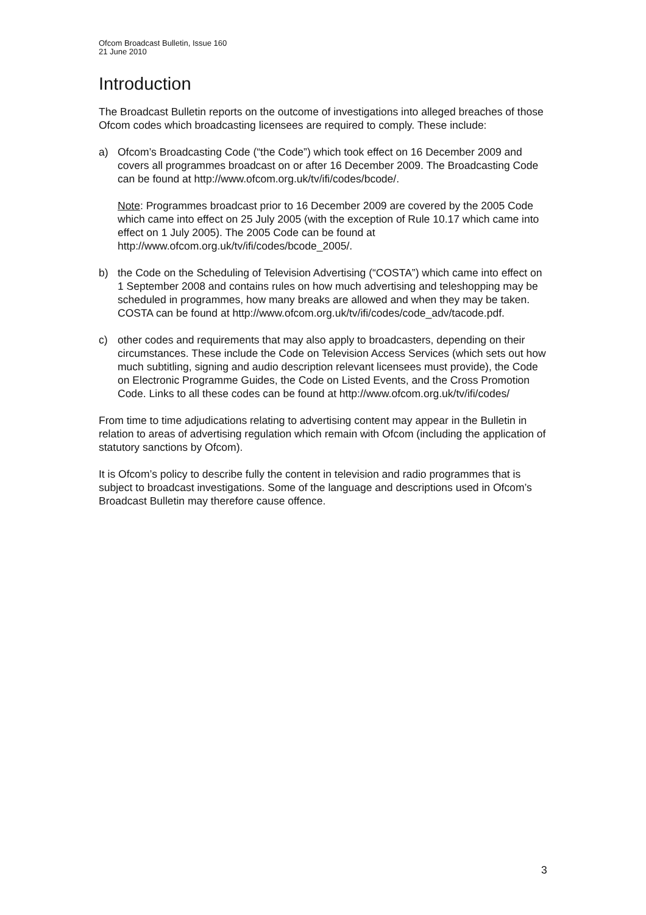Ofcom Broadcast Bulletin, Issue 160
21 June 2010
Introduction
The Broadcast Bulletin reports on the outcome of investigations into alleged breaches of those Ofcom codes which broadcasting licensees are required to comply. These include:
a) Ofcom’s Broadcasting Code (“the Code”) which took effect on 16 December 2009 and covers all programmes broadcast on or after 16 December 2009. The Broadcasting Code can be found at http://www.ofcom.org.uk/tv/ifi/codes/bcode/.
Note: Programmes broadcast prior to 16 December 2009 are covered by the 2005 Code which came into effect on 25 July 2005 (with the exception of Rule 10.17 which came into effect on 1 July 2005). The 2005 Code can be found at http://www.ofcom.org.uk/tv/ifi/codes/bcode_2005/.
b) the Code on the Scheduling of Television Advertising (“COSTA”) which came into effect on 1 September 2008 and contains rules on how much advertising and teleshopping may be scheduled in programmes, how many breaks are allowed and when they may be taken. COSTA can be found at http://www.ofcom.org.uk/tv/ifi/codes/code_adv/tacode.pdf.
c) other codes and requirements that may also apply to broadcasters, depending on their circumstances. These include the Code on Television Access Services (which sets out how much subtitling, signing and audio description relevant licensees must provide), the Code on Electronic Programme Guides, the Code on Listed Events, and the Cross Promotion Code. Links to all these codes can be found at http://www.ofcom.org.uk/tv/ifi/codes/
From time to time adjudications relating to advertising content may appear in the Bulletin in relation to areas of advertising regulation which remain with Ofcom (including the application of statutory sanctions by Ofcom).
It is Ofcom’s policy to describe fully the content in television and radio programmes that is subject to broadcast investigations. Some of the language and descriptions used in Ofcom’s Broadcast Bulletin may therefore cause offence.
3